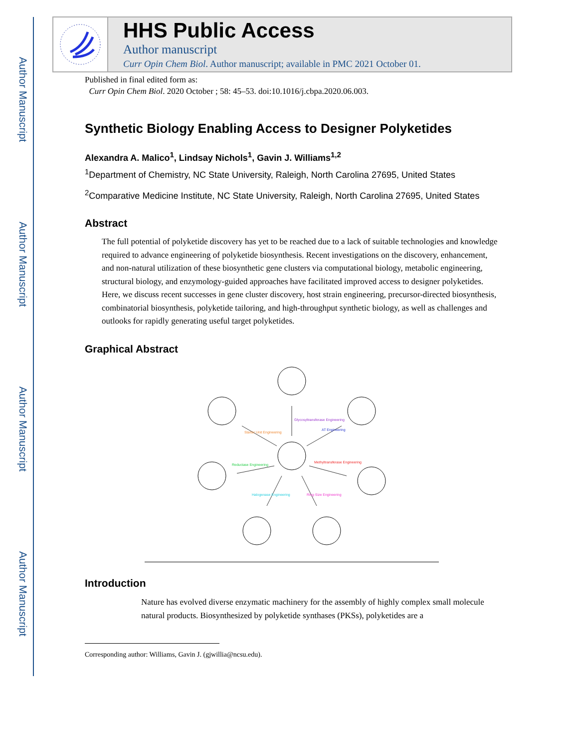Author Manuscript
Author Manuscript
Author Manuscript
Author Manuscript
HHS Public Access
Author manuscript
Curr Opin Chem Biol. Author manuscript; available in PMC 2021 October 01.
Published in final edited form as:
Curr Opin Chem Biol. 2020 October ; 58: 45–53. doi:10.1016/j.cbpa.2020.06.003.
Synthetic Biology Enabling Access to Designer Polyketides
Alexandra A. Malico<sup>1</sup>, Lindsay Nichols<sup>1</sup>, Gavin J. Williams<sup>1,2</sup>
<sup>1</sup> Department of Chemistry, NC State University, Raleigh, North Carolina 27695, United States
<sup>2</sup> Comparative Medicine Institute, NC State University, Raleigh, North Carolina 27695, United States
Abstract
The full potential of polyketide discovery has yet to be reached due to a lack of suitable technologies and knowledge required to advance engineering of polyketide biosynthesis. Recent investigations on the discovery, enhancement, and non-natural utilization of these biosynthetic gene clusters via computational biology, metabolic engineering, structural biology, and enzymology-guided approaches have facilitated improved access to designer polyketides. Here, we discuss recent successes in gene cluster discovery, host strain engineering, precursor-directed biosynthesis, combinatorial biosynthesis, polyketide tailoring, and high-throughput synthetic biology, as well as challenges and outlooks for rapidly generating useful target polyketides.
Graphical Abstract
Glycosyltransferase Engineering
Starter Unit Engineering
AT Engineering
Reductase Engineering
Methyltransferase Engineering
Halogenase Engineering
Ring-Size Engineering
Introduction
Nature has evolved diverse enzymatic machinery for the assembly of highly complex small molecule natural products. Biosynthesized by polyketide synthases (PKSs), polyketides are a
Corresponding author: Williams, Gavin J. (gjwillia@ncsu.edu).